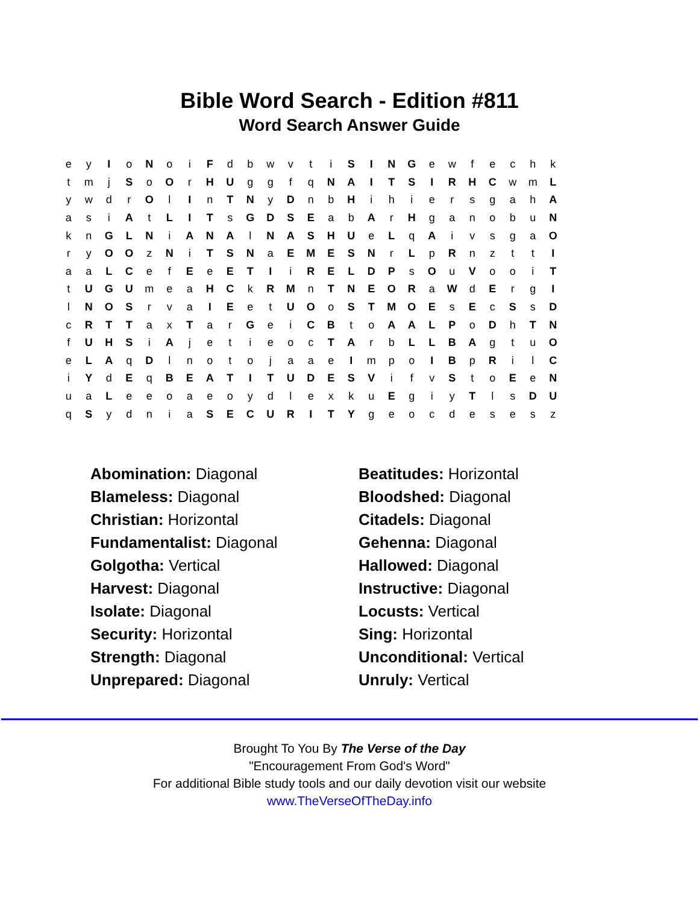Bible Word Search - Edition #811
Word Search Answer Guide
| e | y | I | o | N | o | i | F | d | b | w | v | t | i | S | I | N | G | e | w | f | e | c | h | k |
| t | m | j | S | o | O | r | H | U | g | g | f | q | N | A | I | T | S | I | R | H | C | w | m | L |
| y | w | d | r | O | l | I | n | T | N | y | D | n | b | H | i | h | i | e | r | s | g | a | h | A |
| a | s | i | A | t | L | I | T | s | G | D | S | E | a | b | A | r | H | g | a | n | o | b | u | N |
| k | n | G | L | N | i | A | N | A | l | N | A | S | H | U | e | L | q | A | i | v | s | g | a | O |
| r | y | O | O | z | N | i | T | S | N | a | E | M | E | S | N | r | L | p | R | n | z | t | t | I |
| a | a | L | C | e | f | E | e | E | T | I | i | R | E | L | D | P | s | O | u | V | o | o | i | T |
| t | U | G | U | m | e | a | H | C | k | R | M | n | T | N | E | O | R | a | W | d | E | r | g | I |
| l | N | O | S | r | v | a | I | E | e | t | U | O | o | S | T | M | O | E | s | E | c | S | s | D |
| c | R | T | T | a | x | T | a | r | G | e | i | C | B | t | o | A | A | L | P | o | D | h | T | N |
| f | U | H | S | i | A | j | e | t | i | e | o | c | T | A | r | b | L | L | B | A | g | t | u | O |
| e | L | A | q | D | l | n | o | t | o | j | a | a | e | I | m | p | o | I | B | p | R | i | l | C |
| i | Y | d | E | q | B | E | A | T | I | T | U | D | E | S | V | i | f | v | S | t | o | E | e | N |
| u | a | L | e | e | o | a | e | o | y | d | l | e | x | k | u | E | g | i | y | T | l | s | D | U |
| q | S | y | d | n | i | a | S | E | C | U | R | I | T | Y | g | e | o | c | d | e | s | e | s | z |
| Abomination: Diagonal | Beatitudes: Horizontal |
| Blameless: Diagonal | Bloodshed: Diagonal |
| Christian: Horizontal | Citadels: Diagonal |
| Fundamentalist: Diagonal | Gehenna: Diagonal |
| Golgotha: Vertical | Hallowed: Diagonal |
| Harvest: Diagonal | Instructive: Diagonal |
| Isolate: Diagonal | Locusts: Vertical |
| Security: Horizontal | Sing: Horizontal |
| Strength: Diagonal | Unconditional: Vertical |
| Unprepared: Diagonal | Unruly: Vertical |
Brought To You By The Verse of the Day
"Encouragement From God's Word"
For additional Bible study tools and our daily devotion visit our website
www.TheVerseOfTheDay.info